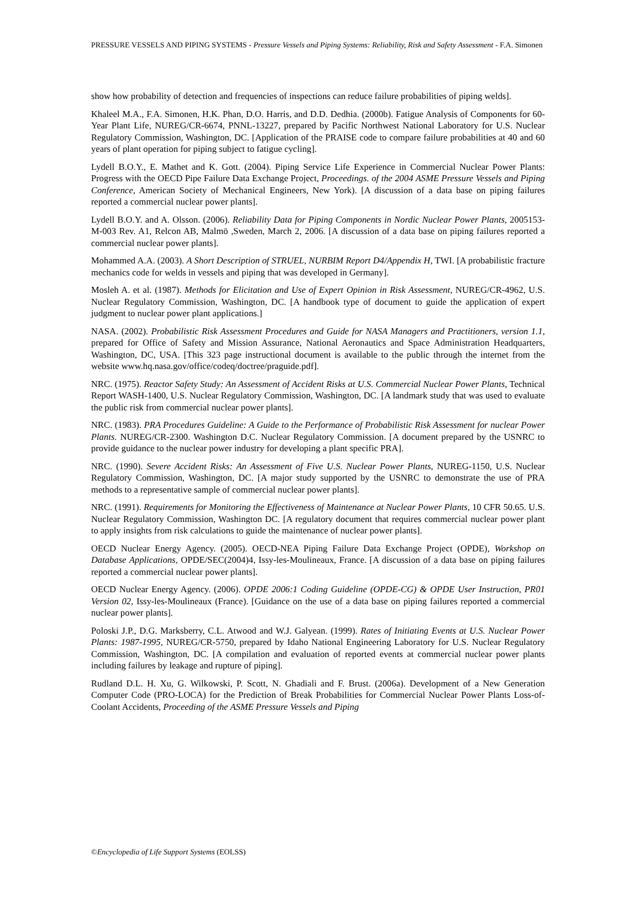PRESSURE VESSELS AND PIPING SYSTEMS - Pressure Vessels and Piping Systems: Reliability, Risk and Safety Assessment - F.A. Simonen
show how probability of detection and frequencies of inspections can reduce failure probabilities of piping welds].
Khaleel M.A., F.A. Simonen, H.K. Phan, D.O. Harris, and D.D. Dedhia. (2000b). Fatigue Analysis of Components for 60-Year Plant Life, NUREG/CR-6674, PNNL-13227, prepared by Pacific Northwest National Laboratory for U.S. Nuclear Regulatory Commission, Washington, DC. [Application of the PRAISE code to compare failure probabilities at 40 and 60 years of plant operation for piping subject to fatigue cycling].
Lydell B.O.Y., E. Mathet and K. Gott. (2004). Piping Service Life Experience in Commercial Nuclear Power Plants: Progress with the OECD Pipe Failure Data Exchange Project, Proceedings. of the 2004 ASME Pressure Vessels and Piping Conference, American Society of Mechanical Engineers, New York). [A discussion of a data base on piping failures reported a commercial nuclear power plants].
Lydell B.O.Y. and A. Olsson. (2006). Reliability Data for Piping Components in Nordic Nuclear Power Plants, 2005153-M-003 Rev. A1, Relcon AB, Malmö ,Sweden, March 2, 2006. [A discussion of a data base on piping failures reported a commercial nuclear power plants].
Mohammed A.A. (2003). A Short Description of STRUEL, NURBIM Report D4/Appendix H, TWI. [A probabilistic fracture mechanics code for welds in vessels and piping that was developed in Germany].
Mosleh A. et al. (1987). Methods for Elicitation and Use of Expert Opinion in Risk Assessment, NUREG/CR-4962, U.S. Nuclear Regulatory Commission, Washington, DC. [A handbook type of document to guide the application of expert judgment to nuclear power plant applications.]
NASA. (2002). Probabilistic Risk Assessment Procedures and Guide for NASA Managers and Practitioners, version 1.1, prepared for Office of Safety and Mission Assurance, National Aeronautics and Space Administration Headquarters, Washington, DC, USA. [This 323 page instructional document is available to the public through the internet from the website www.hq.nasa.gov/office/codeq/doctree/praguide.pdf].
NRC. (1975). Reactor Safety Study: An Assessment of Accident Risks at U.S. Commercial Nuclear Power Plants, Technical Report WASH-1400, U.S. Nuclear Regulatory Commission, Washington, DC. [A landmark study that was used to evaluate the public risk from commercial nuclear power plants].
NRC. (1983). PRA Procedures Guideline: A Guide to the Performance of Probabilistic Risk Assessment for nuclear Power Plants. NUREG/CR-2300. Washington D.C. Nuclear Regulatory Commission. [A document prepared by the USNRC to provide guidance to the nuclear power industry for developing a plant specific PRA].
NRC. (1990). Severe Accident Risks: An Assessment of Five U.S. Nuclear Power Plants, NUREG-1150, U.S. Nuclear Regulatory Commission, Washington, DC. [A major study supported by the USNRC to demonstrate the use of PRA methods to a representative sample of commercial nuclear power plants].
NRC. (1991). Requirements for Monitoring the Effectiveness of Maintenance at Nuclear Power Plants, 10 CFR 50.65. U.S. Nuclear Regulatory Commission, Washington DC. [A regulatory document that requires commercial nuclear power plant to apply insights from risk calculations to guide the maintenance of nuclear power plants].
OECD Nuclear Energy Agency. (2005). OECD-NEA Piping Failure Data Exchange Project (OPDE), Workshop on Database Applications, OPDE/SEC(2004)4, Issy-les-Moulineaux, France. [A discussion of a data base on piping failures reported a commercial nuclear power plants].
OECD Nuclear Energy Agency. (2006). OPDE 2006:1 Coding Guideline (OPDE-CG) & OPDE User Instruction, PR01 Version 02, Issy-les-Moulineaux (France). [Guidance on the use of a data base on piping failures reported a commercial nuclear power plants].
Poloski J.P., D.G. Marksberry, C.L. Atwood and W.J. Galyean. (1999). Rates of Initiating Events at U.S. Nuclear Power Plants: 1987-1995, NUREG/CR-5750, prepared by Idaho National Engineering Laboratory for U.S. Nuclear Regulatory Commission, Washington, DC. [A compilation and evaluation of reported events at commercial nuclear power plants including failures by leakage and rupture of piping].
Rudland D.L. H. Xu, G. Wilkowski, P. Scott, N. Ghadiali and F. Brust. (2006a). Development of a New Generation Computer Code (PRO-LOCA) for the Prediction of Break Probabilities for Commercial Nuclear Power Plants Loss-of-Coolant Accidents, Proceeding of the ASME Pressure Vessels and Piping
©Encyclopedia of Life Support Systems (EOLSS)